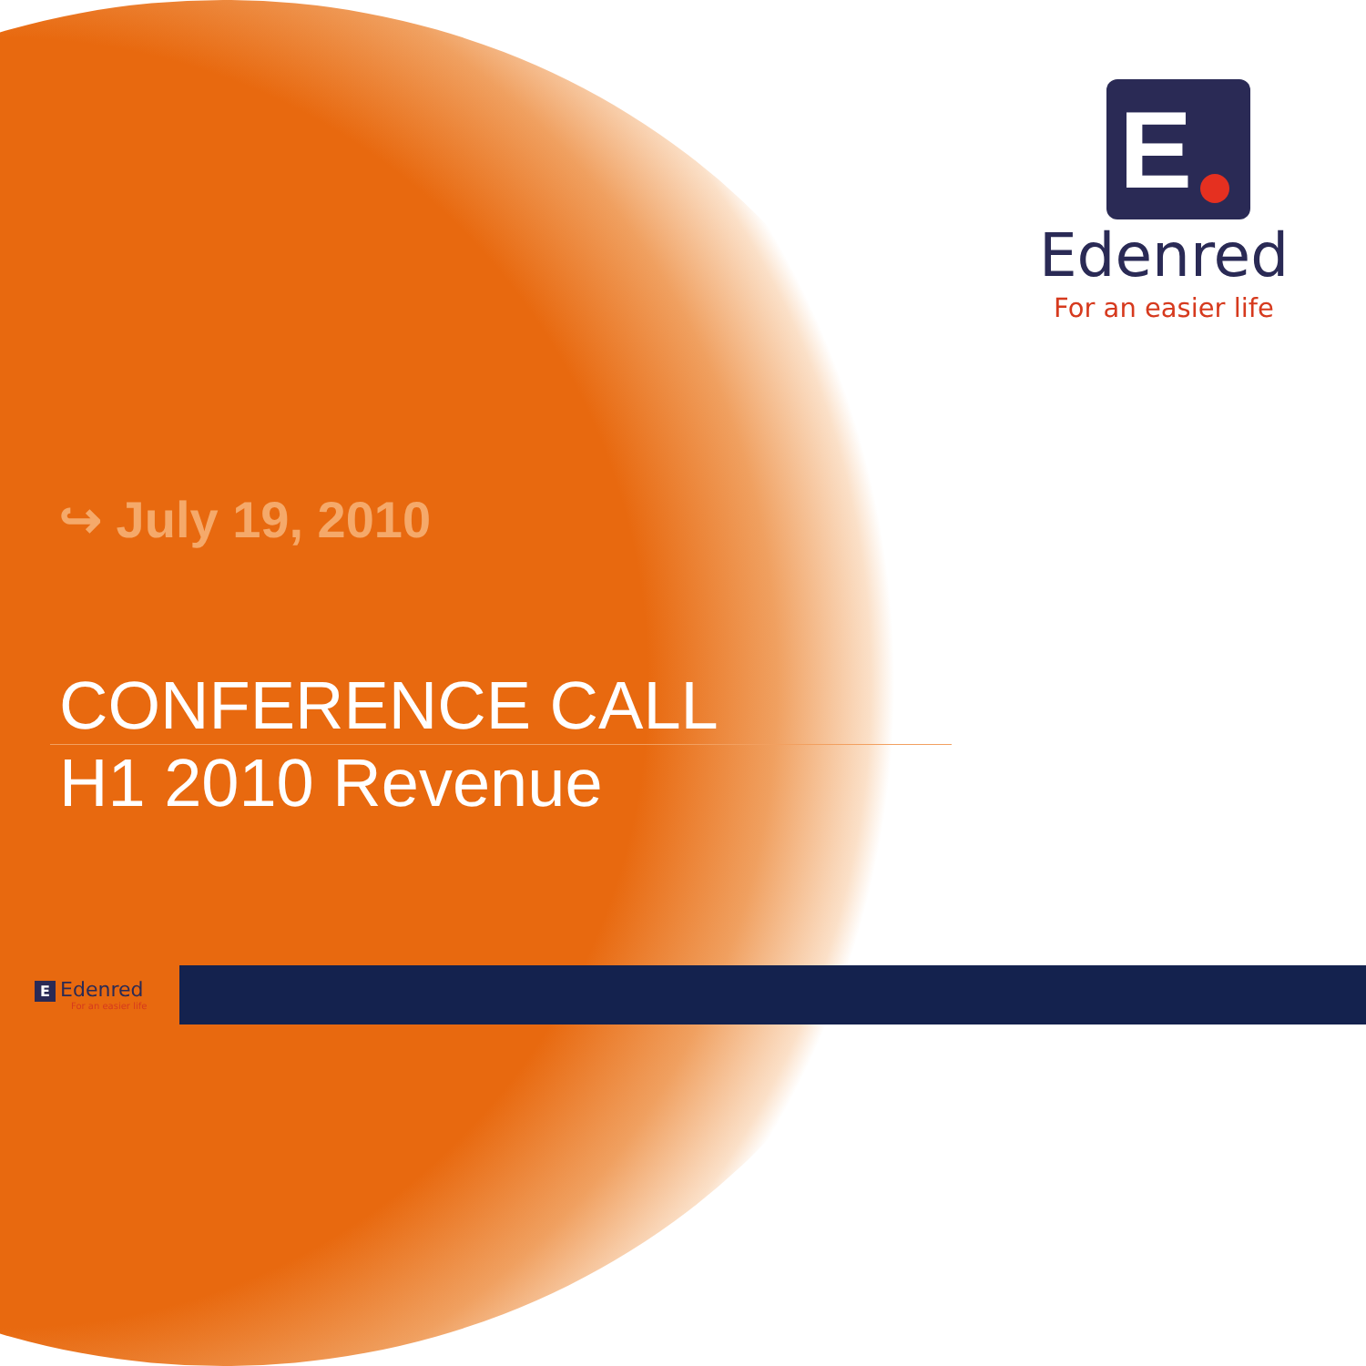E
Edenred
For an easier life
↪ July 19, 2010
CONFERENCE CALL
H1 2010 Revenue
E Edenred
For an easier life